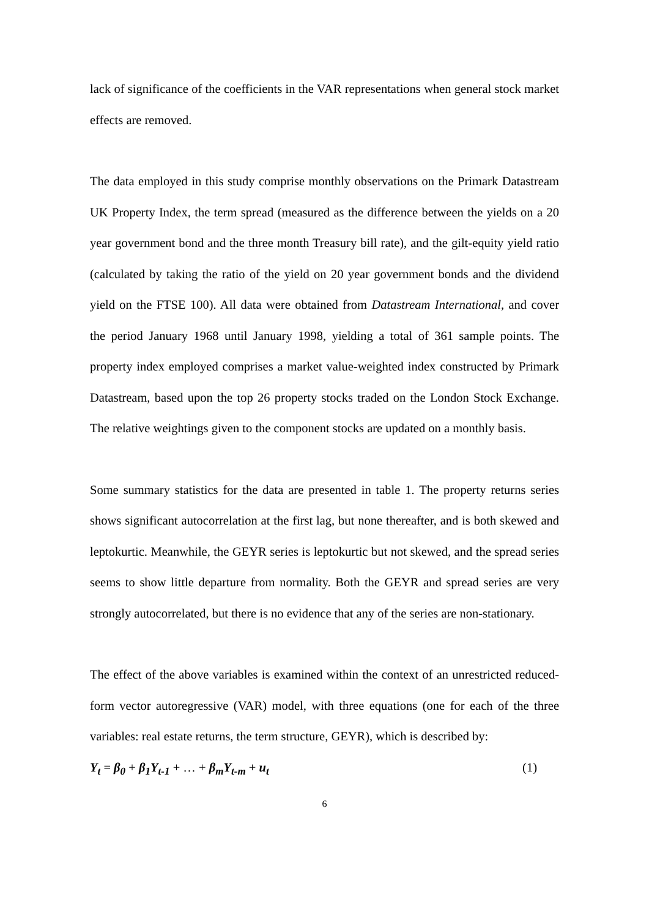lack of significance of the coefficients in the VAR representations when general stock market effects are removed.
The data employed in this study comprise monthly observations on the Primark Datastream UK Property Index, the term spread (measured as the difference between the yields on a 20 year government bond and the three month Treasury bill rate), and the gilt-equity yield ratio (calculated by taking the ratio of the yield on 20 year government bonds and the dividend yield on the FTSE 100). All data were obtained from Datastream International, and cover the period January 1968 until January 1998, yielding a total of 361 sample points. The property index employed comprises a market value-weighted index constructed by Primark Datastream, based upon the top 26 property stocks traded on the London Stock Exchange. The relative weightings given to the component stocks are updated on a monthly basis.
Some summary statistics for the data are presented in table 1. The property returns series shows significant autocorrelation at the first lag, but none thereafter, and is both skewed and leptokurtic. Meanwhile, the GEYR series is leptokurtic but not skewed, and the spread series seems to show little departure from normality. Both the GEYR and spread series are very strongly autocorrelated, but there is no evidence that any of the series are non-stationary.
The effect of the above variables is examined within the context of an unrestricted reduced-form vector autoregressive (VAR) model, with three equations (one for each of the three variables: real estate returns, the term structure, GEYR), which is described by:
Y<sub>t</sub> = β<sub>0</sub> + β<sub>1</sub>Y<sub>t-1</sub> + … + β<sub>m</sub>Y<sub>t-m</sub> + u<sub>t</sub> (1)
6